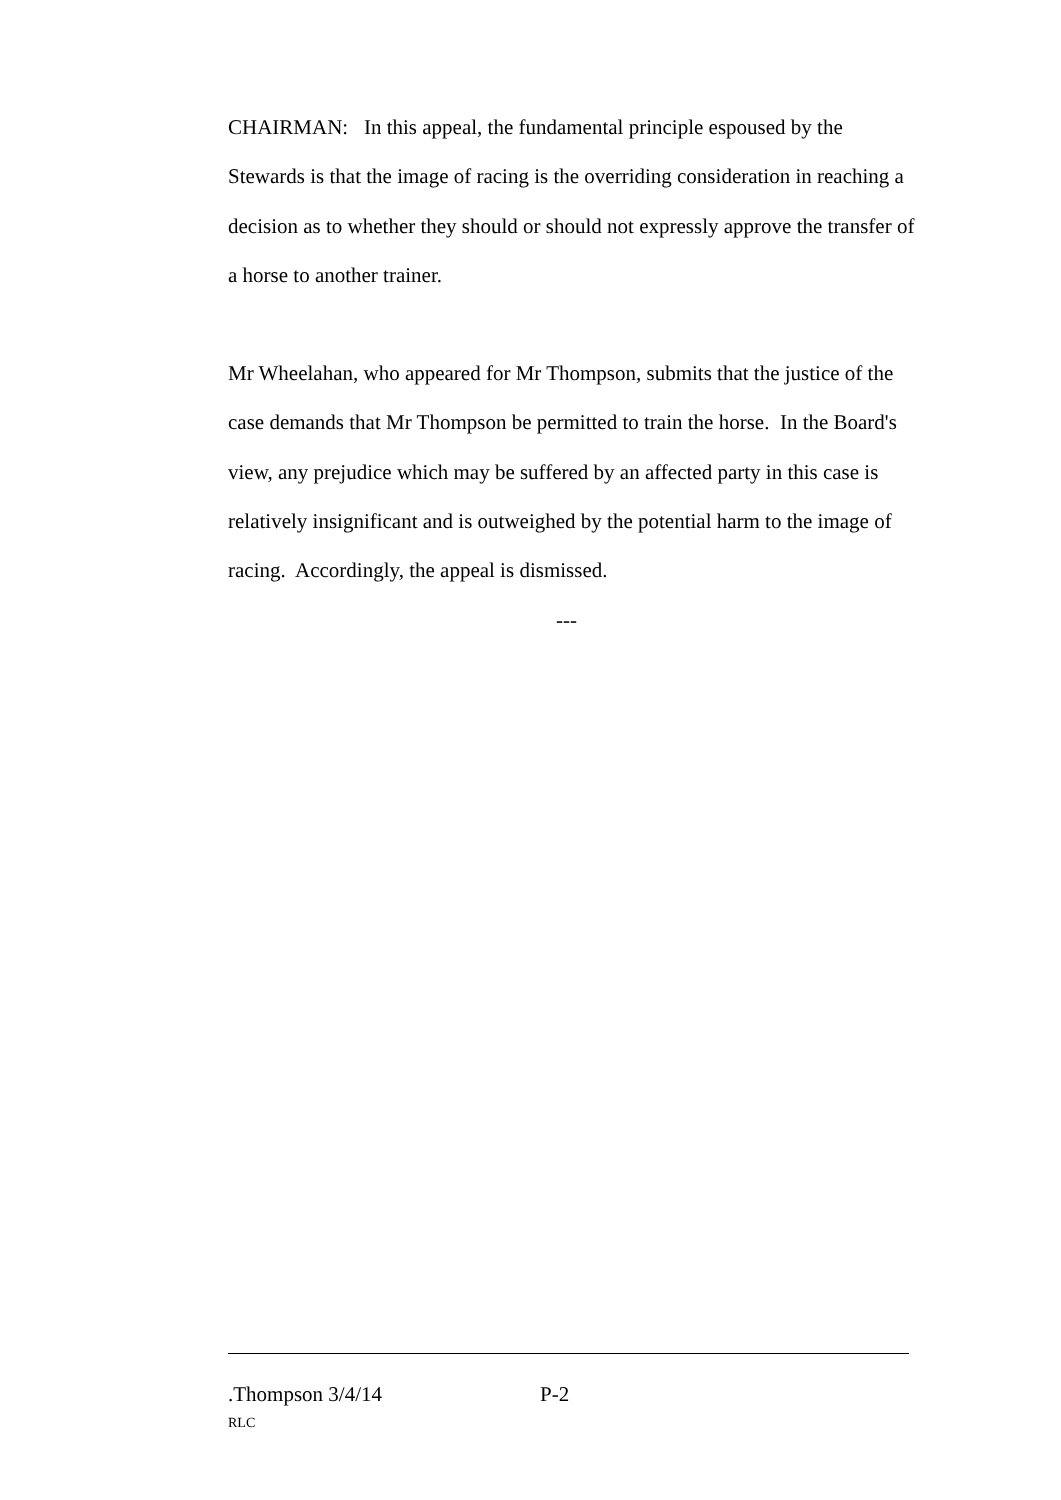CHAIRMAN: In this appeal, the fundamental principle espoused by the Stewards is that the image of racing is the overriding consideration in reaching a decision as to whether they should or should not expressly approve the transfer of a horse to another trainer.
Mr Wheelahan, who appeared for Mr Thompson, submits that the justice of the case demands that Mr Thompson be permitted to train the horse. In the Board's view, any prejudice which may be suffered by an affected party in this case is relatively insignificant and is outweighed by the potential harm to the image of racing. Accordingly, the appeal is dismissed.
---
.Thompson 3/4/14 P-2
RLC